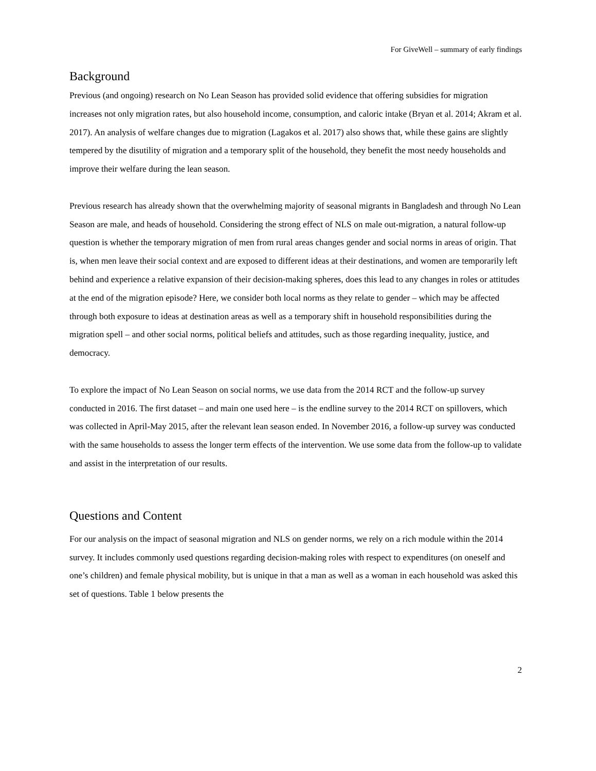For GiveWell – summary of early findings
Background
Previous (and ongoing) research on No Lean Season has provided solid evidence that offering subsidies for migration increases not only migration rates, but also household income, consumption, and caloric intake (Bryan et al. 2014; Akram et al. 2017). An analysis of welfare changes due to migration (Lagakos et al. 2017) also shows that, while these gains are slightly tempered by the disutility of migration and a temporary split of the household, they benefit the most needy households and improve their welfare during the lean season.
Previous research has already shown that the overwhelming majority of seasonal migrants in Bangladesh and through No Lean Season are male, and heads of household. Considering the strong effect of NLS on male out-migration, a natural follow-up question is whether the temporary migration of men from rural areas changes gender and social norms in areas of origin. That is, when men leave their social context and are exposed to different ideas at their destinations, and women are temporarily left behind and experience a relative expansion of their decision-making spheres, does this lead to any changes in roles or attitudes at the end of the migration episode? Here, we consider both local norms as they relate to gender – which may be affected through both exposure to ideas at destination areas as well as a temporary shift in household responsibilities during the migration spell – and other social norms, political beliefs and attitudes, such as those regarding inequality, justice, and democracy.
To explore the impact of No Lean Season on social norms, we use data from the 2014 RCT and the follow-up survey conducted in 2016. The first dataset – and main one used here – is the endline survey to the 2014 RCT on spillovers, which was collected in April-May 2015, after the relevant lean season ended. In November 2016, a follow-up survey was conducted with the same households to assess the longer term effects of the intervention. We use some data from the follow-up to validate and assist in the interpretation of our results.
Questions and Content
For our analysis on the impact of seasonal migration and NLS on gender norms, we rely on a rich module within the 2014 survey. It includes commonly used questions regarding decision-making roles with respect to expenditures (on oneself and one’s children) and female physical mobility, but is unique in that a man as well as a woman in each household was asked this set of questions. Table 1 below presents the
2